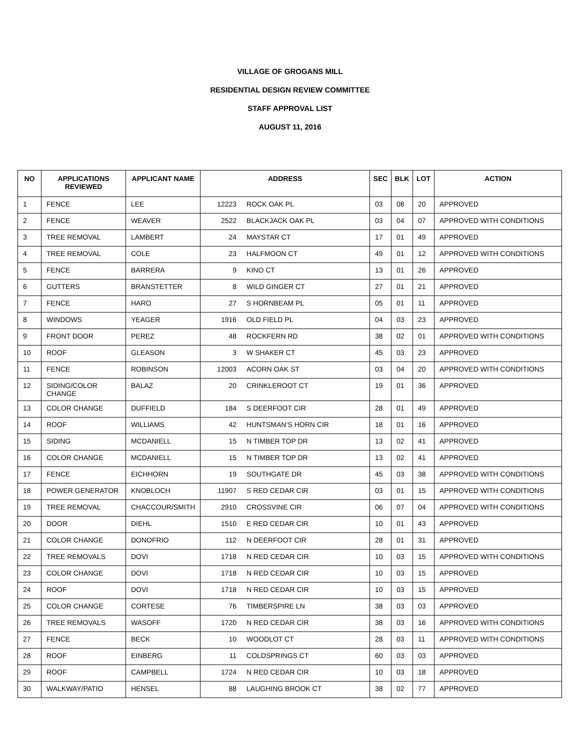VILLAGE OF GROGANS MILL
RESIDENTIAL DESIGN REVIEW COMMITTEE
STAFF APPROVAL LIST
AUGUST 11, 2016
| NO | APPLICATIONS REVIEWED | APPLICANT NAME | ADDRESS | | SEC | BLK | LOT | ACTION |
| --- | --- | --- | --- | --- | --- | --- | --- | --- |
| 1 | FENCE | LEE | 12223 | ROCK OAK PL | 03 | 08 | 20 | APPROVED |
| 2 | FENCE | WEAVER | 2522 | BLACKJACK OAK PL | 03 | 04 | 07 | APPROVED WITH CONDITIONS |
| 3 | TREE REMOVAL | LAMBERT | 24 | MAYSTAR CT | 17 | 01 | 49 | APPROVED |
| 4 | TREE REMOVAL | COLE | 23 | HALFMOON CT | 49 | 01 | 12 | APPROVED WITH CONDITIONS |
| 5 | FENCE | BARRERA | 9 | KINO CT | 13 | 01 | 26 | APPROVED |
| 6 | GUTTERS | BRANSTETTER | 8 | WILD GINGER CT | 27 | 01 | 21 | APPROVED |
| 7 | FENCE | HARO | 27 | S HORNBEAM PL | 05 | 01 | 11 | APPROVED |
| 8 | WINDOWS | YEAGER | 1916 | OLD FIELD PL | 04 | 03 | 23 | APPROVED |
| 9 | FRONT DOOR | PEREZ | 48 | ROCKFERN RD | 38 | 02 | 01 | APPROVED WITH CONDITIONS |
| 10 | ROOF | GLEASON | 3 | W SHAKER CT | 45 | 03 | 23 | APPROVED |
| 11 | FENCE | ROBINSON | 12003 | ACORN OAK ST | 03 | 04 | 20 | APPROVED WITH CONDITIONS |
| 12 | SIDING/COLOR CHANGE | BALAZ | 20 | CRINKLEROOT CT | 19 | 01 | 36 | APPROVED |
| 13 | COLOR CHANGE | DUFFIELD | 184 | S DEERFOOT CIR | 28 | 01 | 49 | APPROVED |
| 14 | ROOF | WILLIAMS | 42 | HUNTSMAN’S HORN CIR | 18 | 01 | 16 | APPROVED |
| 15 | SIDING | MCDANIELL | 15 | N TIMBER TOP DR | 13 | 02 | 41 | APPROVED |
| 16 | COLOR CHANGE | MCDANIELL | 15 | N TIMBER TOP DR | 13 | 02 | 41 | APPROVED |
| 17 | FENCE | EICHHORN | 19 | SOUTHGATE DR | 45 | 03 | 38 | APPROVED WITH CONDITIONS |
| 18 | POWER GENERATOR | KNOBLOCH | 11907 | S RED CEDAR CIR | 03 | 01 | 15 | APPROVED WITH CONDITIONS |
| 19 | TREE REMOVAL | CHACCOUR/SMITH | 2910 | CROSSVINE CIR | 06 | 07 | 04 | APPROVED WITH CONDITIONS |
| 20 | DOOR | DIEHL | 1510 | E RED CEDAR CIR | 10 | 01 | 43 | APPROVED |
| 21 | COLOR CHANGE | DONOFRIO | 112 | N DEERFOOT CIR | 28 | 01 | 31 | APPROVED |
| 22 | TREE REMOVALS | DOVI | 1718 | N RED CEDAR CIR | 10 | 03 | 15 | APPROVED WITH CONDITIONS |
| 23 | COLOR CHANGE | DOVI | 1718 | N RED CEDAR CIR | 10 | 03 | 15 | APPROVED |
| 24 | ROOF | DOVI | 1718 | N RED CEDAR CIR | 10 | 03 | 15 | APPROVED |
| 25 | COLOR CHANGE | CORTESE | 76 | TIMBERSPIRE LN | 38 | 03 | 03 | APPROVED |
| 26 | TREE REMOVALS | WASOFF | 1720 | N RED CEDAR CIR | 38 | 03 | 16 | APPROVED WITH CONDITIONS |
| 27 | FENCE | BECK | 10 | WOODLOT CT | 28 | 03 | 11 | APPROVED WITH CONDITIONS |
| 28 | ROOF | EINBERG | 11 | COLDSPRINGS CT | 60 | 03 | 03 | APPROVED |
| 29 | ROOF | CAMPBELL | 1724 | N RED CEDAR CIR | 10 | 03 | 18 | APPROVED |
| 30 | WALKWAY/PATIO | HENSEL | 88 | LAUGHING BROOK CT | 38 | 02 | 77 | APPROVED |